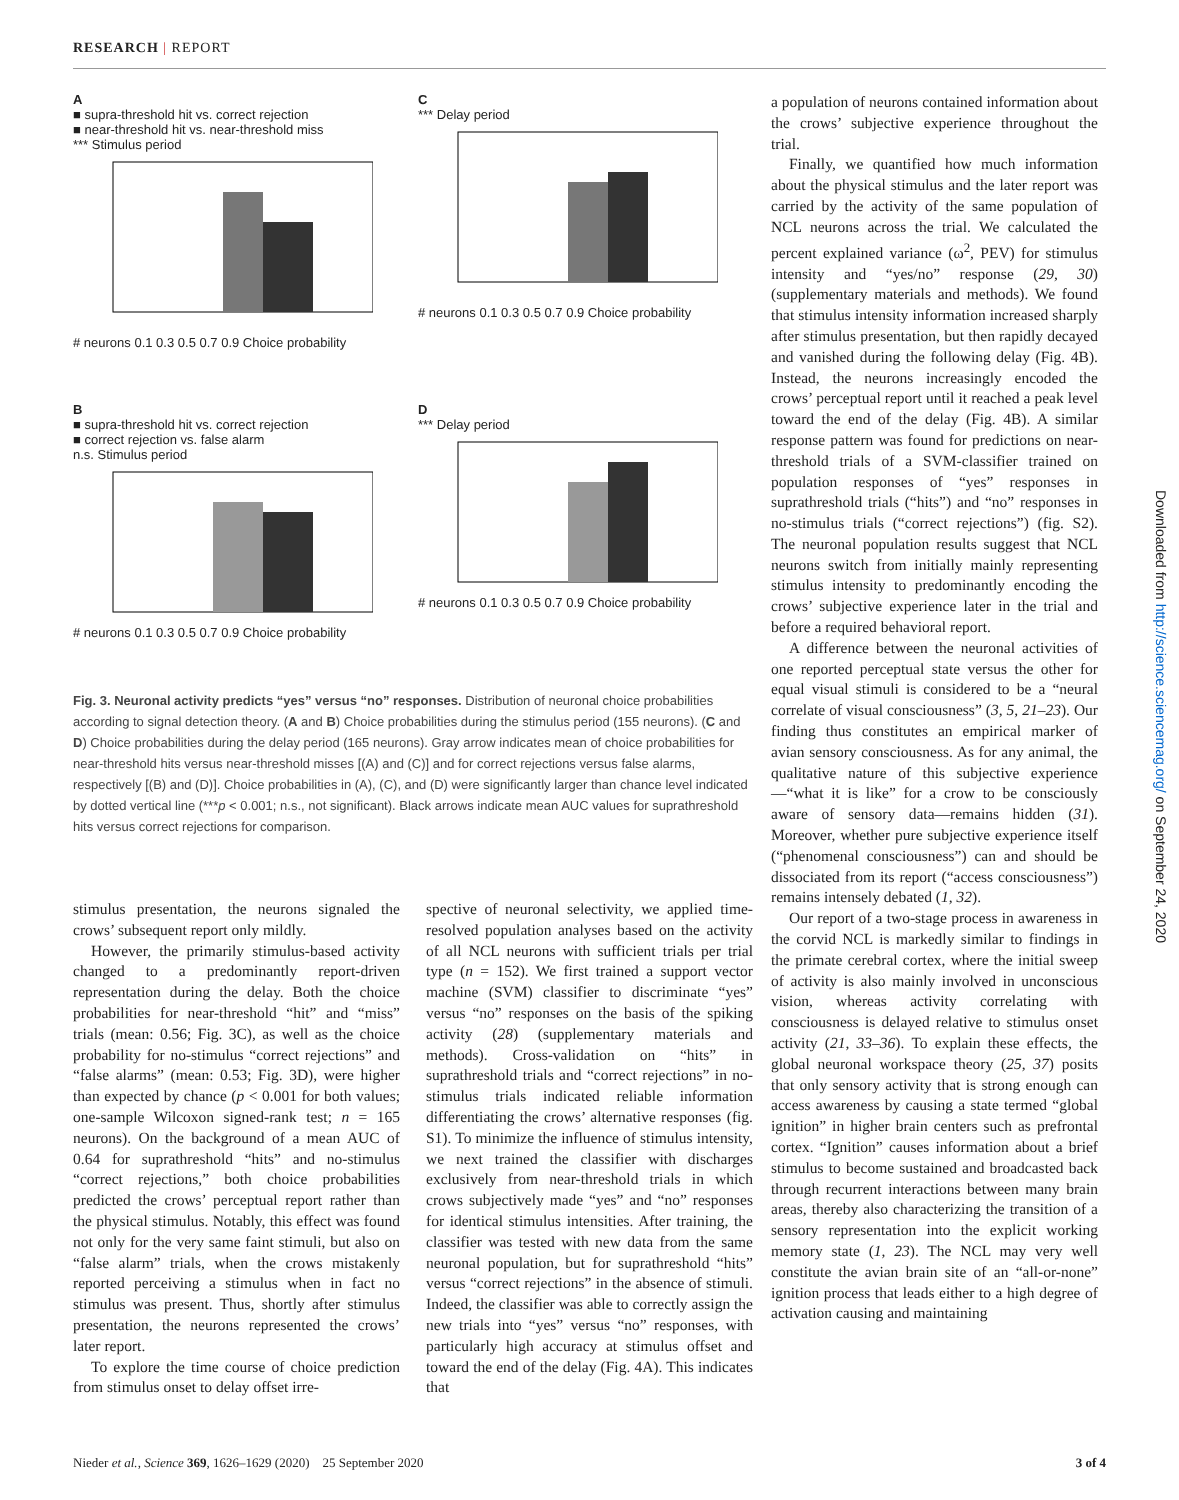RESEARCH | REPORT
A
■ supra-threshold hit vs. correct rejection
■ near-threshold hit vs. near-threshold miss
*** Stimulus period
# neurons 0.1 0.3 0.5 0.7 0.9 Choice probability
C
*** Delay period
# neurons 0.1 0.3 0.5 0.7 0.9 Choice probability
B
■ supra-threshold hit vs. correct rejection
■ correct rejection vs. false alarm
n.s. Stimulus period
# neurons 0.1 0.3 0.5 0.7 0.9 Choice probability
D
*** Delay period
# neurons 0.1 0.3 0.5 0.7 0.9 Choice probability
Fig. 3. Neuronal activity predicts “yes” versus “no” responses. Distribution of neuronal choice probabilities according to signal detection theory. (A and B) Choice probabilities during the stimulus period (155 neurons). (C and D) Choice probabilities during the delay period (165 neurons). Gray arrow indicates mean of choice probabilities for near-threshold hits versus near-threshold misses [(A) and (C)] and for correct rejections versus false alarms, respectively [(B) and (D)]. Choice probabilities in (A), (C), and (D) were significantly larger than chance level indicated by dotted vertical line (***p < 0.001; n.s., not significant). Black arrows indicate mean AUC values for suprathreshold hits versus correct rejections for comparison.
stimulus presentation, the neurons signaled the crows’ subsequent report only mildly.
However, the primarily stimulus-based activity changed to a predominantly report-driven representation during the delay. Both the choice probabilities for near-threshold “hit” and “miss” trials (mean: 0.56; Fig. 3C), as well as the choice probability for no-stimulus “correct rejections” and “false alarms” (mean: 0.53; Fig. 3D), were higher than expected by chance (p < 0.001 for both values; one-sample Wilcoxon signed-rank test; n = 165 neurons). On the background of a mean AUC of 0.64 for suprathreshold “hits” and no-stimulus “correct rejections,” both choice probabilities predicted the crows’ perceptual report rather than the physical stimulus. Notably, this effect was found not only for the very same faint stimuli, but also on “false alarm” trials, when the crows mistakenly reported perceiving a stimulus when in fact no stimulus was present. Thus, shortly after stimulus presentation, the neurons represented the crows’ later report.
To explore the time course of choice prediction from stimulus onset to delay offset irre-
spective of neuronal selectivity, we applied time-resolved population analyses based on the activity of all NCL neurons with sufficient trials per trial type (n = 152). We first trained a support vector machine (SVM) classifier to discriminate “yes” versus “no” responses on the basis of the spiking activity (28) (supplementary materials and methods). Cross-validation on “hits” in suprathreshold trials and “correct rejections” in no-stimulus trials indicated reliable information differentiating the crows’ alternative responses (fig. S1). To minimize the influence of stimulus intensity, we next trained the classifier with discharges exclusively from near-threshold trials in which crows subjectively made “yes” and “no” responses for identical stimulus intensities. After training, the classifier was tested with new data from the same neuronal population, but for suprathreshold “hits” versus “correct rejections” in the absence of stimuli. Indeed, the classifier was able to correctly assign the new trials into “yes” versus “no” responses, with particularly high accuracy at stimulus offset and toward the end of the delay (Fig. 4A). This indicates that
a population of neurons contained information about the crows’ subjective experience throughout the trial.
Finally, we quantified how much information about the physical stimulus and the later report was carried by the activity of the same population of NCL neurons across the trial. We calculated the percent explained variance (ω<sup>2</sup>, PEV) for stimulus intensity and “yes/no” response (29, 30) (supplementary materials and methods). We found that stimulus intensity information increased sharply after stimulus presentation, but then rapidly decayed and vanished during the following delay (Fig. 4B). Instead, the neurons increasingly encoded the crows’ perceptual report until it reached a peak level toward the end of the delay (Fig. 4B). A similar response pattern was found for predictions on near-threshold trials of a SVM-classifier trained on population responses of “yes” responses in suprathreshold trials (“hits”) and “no” responses in no-stimulus trials (“correct rejections”) (fig. S2). The neuronal population results suggest that NCL neurons switch from initially mainly representing stimulus intensity to predominantly encoding the crows’ subjective experience later in the trial and before a required behavioral report.
A difference between the neuronal activities of one reported perceptual state versus the other for equal visual stimuli is considered to be a “neural correlate of visual consciousness” (3, 5, 21–23). Our finding thus constitutes an empirical marker of avian sensory consciousness. As for any animal, the qualitative nature of this subjective experience—“what it is like” for a crow to be consciously aware of sensory data—remains hidden (31). Moreover, whether pure subjective experience itself (“phenomenal consciousness”) can and should be dissociated from its report (“access consciousness”) remains intensely debated (1, 32).
Our report of a two-stage process in awareness in the corvid NCL is markedly similar to findings in the primate cerebral cortex, where the initial sweep of activity is also mainly involved in unconscious vision, whereas activity correlating with consciousness is delayed relative to stimulus onset activity (21, 33–36). To explain these effects, the global neuronal workspace theory (25, 37) posits that only sensory activity that is strong enough can access awareness by causing a state termed “global ignition” in higher brain centers such as prefrontal cortex. “Ignition” causes information about a brief stimulus to become sustained and broadcasted back through recurrent interactions between many brain areas, thereby also characterizing the transition of a sensory representation into the explicit working memory state (1, 23). The NCL may very well constitute the avian brain site of an “all-or-none” ignition process that leads either to a high degree of activation causing and maintaining
Downloaded from http://science.sciencemag.org/ on September 24, 2020
Nieder et al., Science 369, 1626–1629 (2020) 25 September 2020 3 of 4